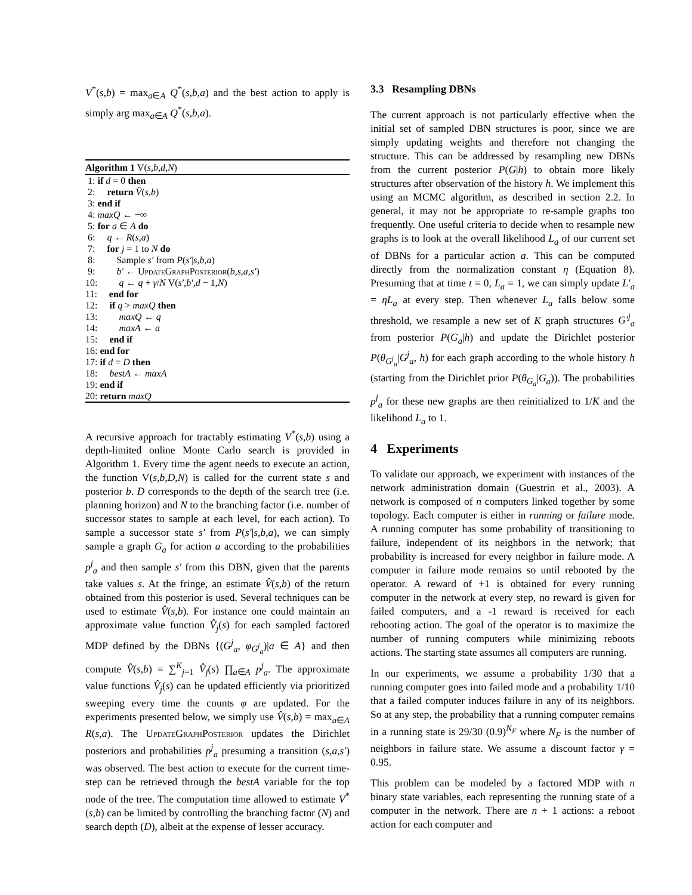V<sup>*</sup>(s,b) = max<sub>a∈A</sub> Q<sup>*</sup>(s,b,a) and the best action to apply is simply arg max<sub>a∈A</sub> Q<sup>*</sup>(s,b,a).
Algorithm 1 V(s,b,d,N)
1: if d = 0 then
2: return V̂(s,b)
3: end if
4: maxQ ← −∞
5: for a ∈ A do
6: q ← R(s,a)
7: for j = 1 to N do
8: Sample s′ from P(s′|s,b,a)
9: b′ ← UpdateGraphPosterior(b,s,a,s′)
10: q ← q + γ/N V(s′,b′,d − 1,N)
11: end for
12: if q > maxQ then
13: maxQ ← q
14: maxA ← a
15: end if
16: end for
17: if d = D then
18: bestA ← maxA
19: end if
20: return maxQ
A recursive approach for tractably estimating V<sup>*</sup>(s,b) using a depth-limited online Monte Carlo search is provided in Algorithm 1. Every time the agent needs to execute an action, the function V(s,b,D,N) is called for the current state s and posterior b. D corresponds to the depth of the search tree (i.e. planning horizon) and N to the branching factor (i.e. number of successor states to sample at each level, for each action). To sample a successor state s′ from P(s′|s,b,a), we can simply sample a graph G<sub>a</sub> for action a according to the probabilities p<sup>j</sup><sub>a</sub> and then sample s′ from this DBN, given that the parents take values s. At the fringe, an estimate V̂(s,b) of the return obtained from this posterior is used. Several techniques can be used to estimate V̂(s,b). For instance one could maintain an approximate value function V̂<sub>j</sub>(s) for each sampled factored MDP defined by the DBNs {(G<sup>j</sup><sub>a</sub>, φ<sub>G<sup>j</sup><sub>a</sub></sub>)|a ∈ A} and then compute V̂(s,b) = ∑<sup>K</sup><sub>j=1</sub> V̂<sub>j</sub>(s) ∏<sub>a∈A</sub> p<sup>j</sup><sub>a</sub>. The approximate value functions V̂<sub>j</sub>(s) can be updated efficiently via prioritized sweeping every time the counts φ are updated. For the experiments presented below, we simply use V̂(s,b) = max<sub>a∈A</sub> R(s,a). The UpdateGraphPosterior updates the Dirichlet posteriors and probabilities p<sup>j</sup><sub>a</sub> presuming a transition (s,a,s′) was observed. The best action to execute for the current time-step can be retrieved through the bestA variable for the top node of the tree. The computation time allowed to estimate V<sup>*</sup>(s,b) can be limited by controlling the branching factor (N) and search depth (D), albeit at the expense of lesser accuracy.
3.3 Resampling DBNs
The current approach is not particularly effective when the initial set of sampled DBN structures is poor, since we are simply updating weights and therefore not changing the structure. This can be addressed by resampling new DBNs from the current posterior P(G|h) to obtain more likely structures after observation of the history h. We implement this using an MCMC algorithm, as described in section 2.2. In general, it may not be appropriate to re-sample graphs too frequently. One useful criteria to decide when to resample new graphs is to look at the overall likelihood L<sub>a</sub> of our current set of DBNs for a particular action a. This can be computed directly from the normalization constant η (Equation 8). Presuming that at time t = 0, L<sub>a</sub> = 1, we can simply update L′<sub>a</sub> = ηL<sub>a</sub> at every step. Then whenever L<sub>a</sub> falls below some threshold, we resample a new set of K graph structures G′<sup>j</sup><sub>a</sub> from posterior P(G<sub>a</sub>|h) and update the Dirichlet posterior P(θ<sub>G<sup>j</sup><sub>a</sub></sub>|G<sup>j</sup><sub>a</sub>, h) for each graph according to the whole history h (starting from the Dirichlet prior P(θ<sub>G<sub>a</sub></sub>|G<sub>a</sub>)). The probabilities p<sup>j</sup><sub>a</sub> for these new graphs are then reinitialized to 1/K and the likelihood L<sub>a</sub> to 1.
4 Experiments
To validate our approach, we experiment with instances of the network administration domain (Guestrin et al., 2003). A network is composed of n computers linked together by some topology. Each computer is either in running or failure mode. A running computer has some probability of transitioning to failure, independent of its neighbors in the network; that probability is increased for every neighbor in failure mode. A computer in failure mode remains so until rebooted by the operator. A reward of +1 is obtained for every running computer in the network at every step, no reward is given for failed computers, and a -1 reward is received for each rebooting action. The goal of the operator is to maximize the number of running computers while minimizing reboots actions. The starting state assumes all computers are running.
In our experiments, we assume a probability 1/30 that a running computer goes into failed mode and a probability 1/10 that a failed computer induces failure in any of its neighbors. So at any step, the probability that a running computer remains in a running state is 29/30 (0.9)<sup>N<sub>F</sub></sup> where N<sub>F</sub> is the number of neighbors in failure state. We assume a discount factor γ = 0.95.
This problem can be modeled by a factored MDP with n binary state variables, each representing the running state of a computer in the network. There are n + 1 actions: a reboot action for each computer and